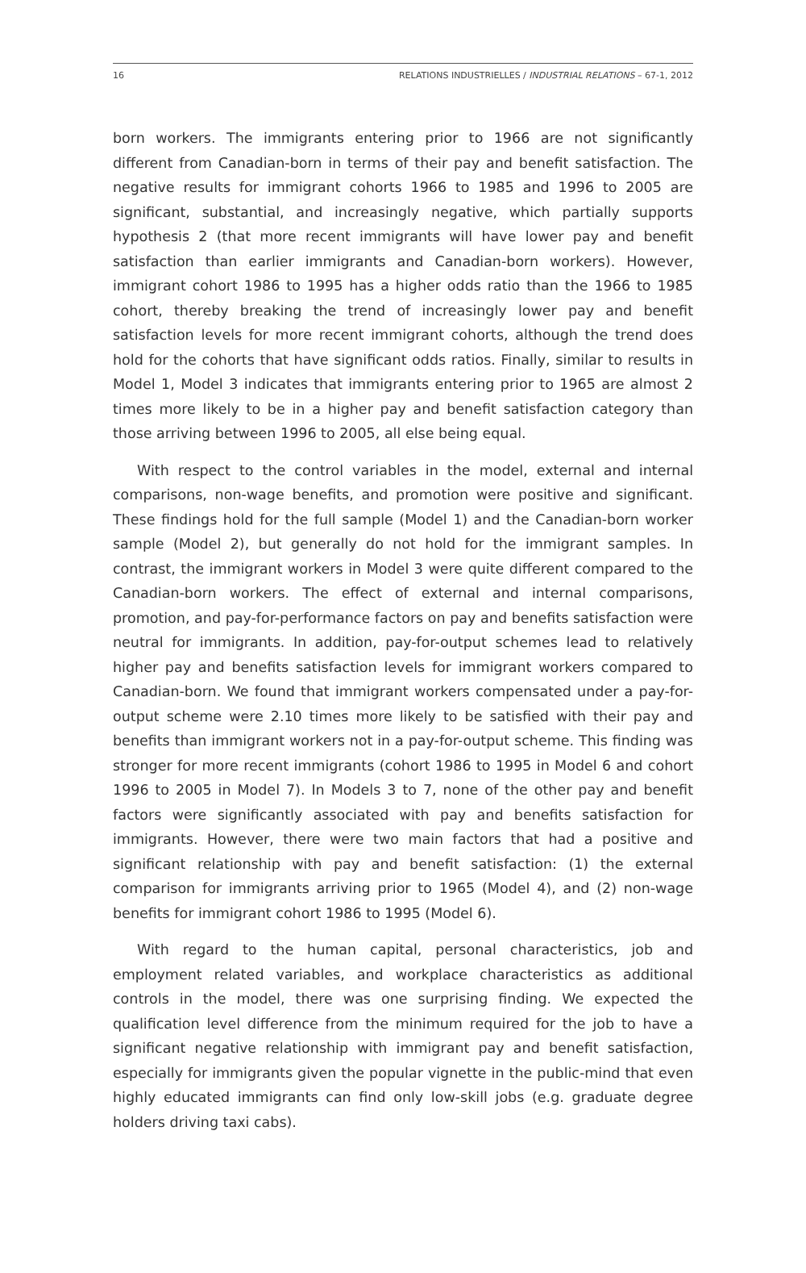16 RELATIONS INDUSTRIELLES / INDUSTRIAL RELATIONS – 67-1, 2012
born workers. The immigrants entering prior to 1966 are not significantly different from Canadian-born in terms of their pay and benefit satisfaction. The negative results for immigrant cohorts 1966 to 1985 and 1996 to 2005 are significant, substantial, and increasingly negative, which partially supports hypothesis 2 (that more recent immigrants will have lower pay and benefit satisfaction than earlier immigrants and Canadian-born workers). However, immigrant cohort 1986 to 1995 has a higher odds ratio than the 1966 to 1985 cohort, thereby breaking the trend of increasingly lower pay and benefit satisfaction levels for more recent immigrant cohorts, although the trend does hold for the cohorts that have significant odds ratios. Finally, similar to results in Model 1, Model 3 indicates that immigrants entering prior to 1965 are almost 2 times more likely to be in a higher pay and benefit satisfaction category than those arriving between 1996 to 2005, all else being equal.
With respect to the control variables in the model, external and internal comparisons, non-wage benefits, and promotion were positive and significant. These findings hold for the full sample (Model 1) and the Canadian-born worker sample (Model 2), but generally do not hold for the immigrant samples. In contrast, the immigrant workers in Model 3 were quite different compared to the Canadian-born workers. The effect of external and internal comparisons, promotion, and pay-for-performance factors on pay and benefits satisfaction were neutral for immigrants. In addition, pay-for-output schemes lead to relatively higher pay and benefits satisfaction levels for immigrant workers compared to Canadian-born. We found that immigrant workers compensated under a pay-for-output scheme were 2.10 times more likely to be satisfied with their pay and benefits than immigrant workers not in a pay-for-output scheme. This finding was stronger for more recent immigrants (cohort 1986 to 1995 in Model 6 and cohort 1996 to 2005 in Model 7). In Models 3 to 7, none of the other pay and benefit factors were significantly associated with pay and benefits satisfaction for immigrants. However, there were two main factors that had a positive and significant relationship with pay and benefit satisfaction: (1) the external comparison for immigrants arriving prior to 1965 (Model 4), and (2) non-wage benefits for immigrant cohort 1986 to 1995 (Model 6).
With regard to the human capital, personal characteristics, job and employment related variables, and workplace characteristics as additional controls in the model, there was one surprising finding. We expected the qualification level difference from the minimum required for the job to have a significant negative relationship with immigrant pay and benefit satisfaction, especially for immigrants given the popular vignette in the public-mind that even highly educated immigrants can find only low-skill jobs (e.g. graduate degree holders driving taxi cabs).